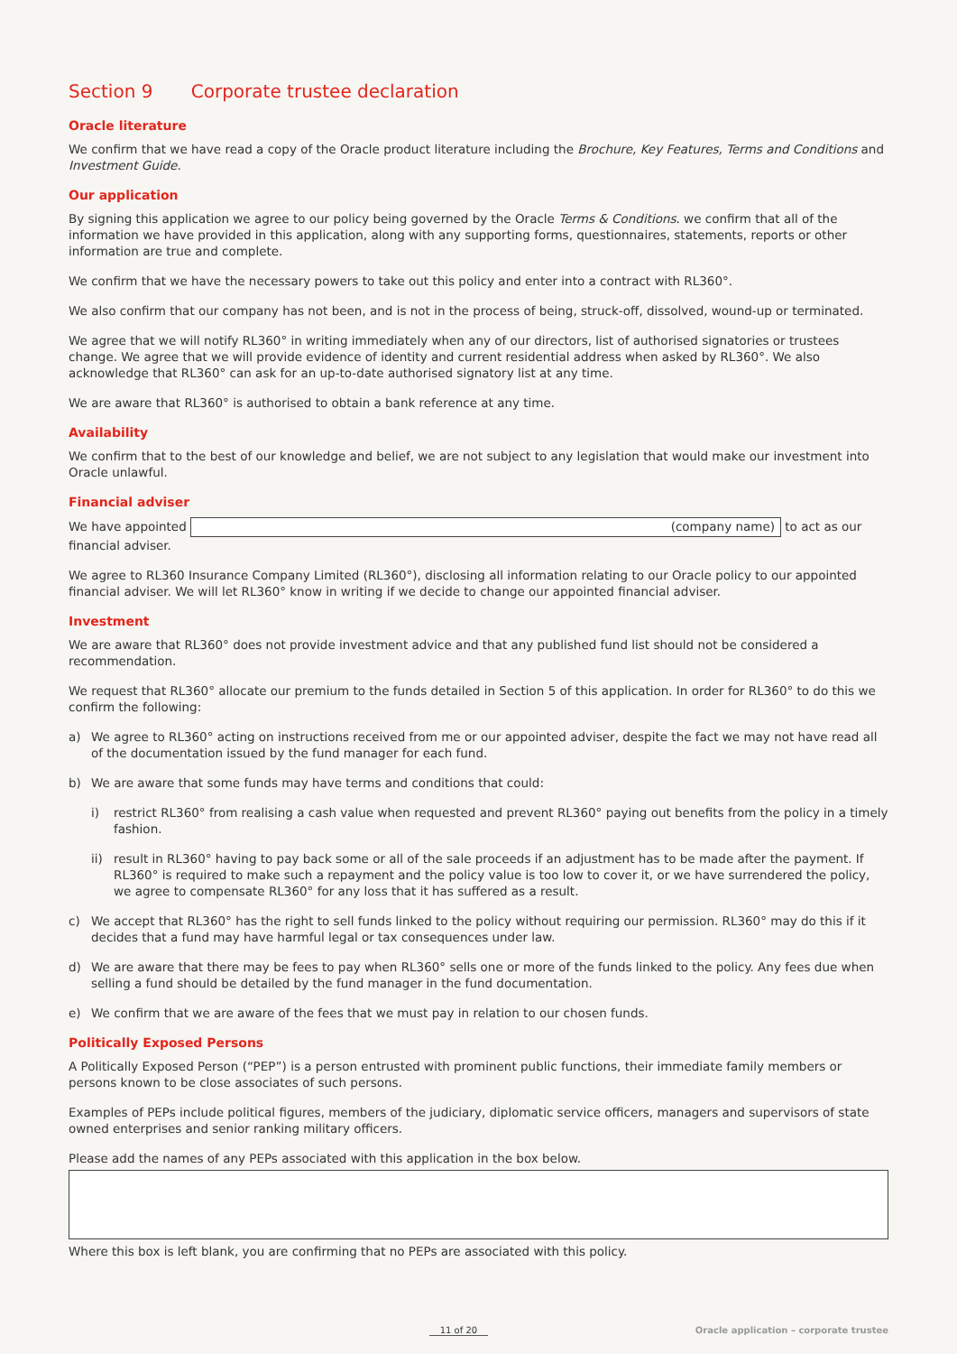Section 9 Corporate trustee declaration
Oracle literature
We confirm that we have read a copy of the Oracle product literature including the Brochure, Key Features, Terms and Conditions and Investment Guide.
Our application
By signing this application we agree to our policy being governed by the Oracle Terms & Conditions. we confirm that all of the information we have provided in this application, along with any supporting forms, questionnaires, statements, reports or other information are true and complete.
We confirm that we have the necessary powers to take out this policy and enter into a contract with RL360°.
We also confirm that our company has not been, and is not in the process of being, struck-off, dissolved, wound-up or terminated.
We agree that we will notify RL360° in writing immediately when any of our directors, list of authorised signatories or trustees change. We agree that we will provide evidence of identity and current residential address when asked by RL360°. We also acknowledge that RL360° can ask for an up-to-date authorised signatory list at any time.
We are aware that RL360° is authorised to obtain a bank reference at any time.
Availability
We confirm that to the best of our knowledge and belief, we are not subject to any legislation that would make our investment into Oracle unlawful.
Financial adviser
We have appointed (company name) to act as our financial adviser.
We agree to RL360 Insurance Company Limited (RL360°), disclosing all information relating to our Oracle policy to our appointed financial adviser. We will let RL360° know in writing if we decide to change our appointed financial adviser.
Investment
We are aware that RL360° does not provide investment advice and that any published fund list should not be considered a recommendation.
We request that RL360° allocate our premium to the funds detailed in Section 5 of this application. In order for RL360° to do this we confirm the following:
a) We agree to RL360° acting on instructions received from me or our appointed adviser, despite the fact we may not have read all of the documentation issued by the fund manager for each fund.
b) We are aware that some funds may have terms and conditions that could:
i) restrict RL360° from realising a cash value when requested and prevent RL360° paying out benefits from the policy in a timely fashion.
ii) result in RL360° having to pay back some or all of the sale proceeds if an adjustment has to be made after the payment. If RL360° is required to make such a repayment and the policy value is too low to cover it, or we have surrendered the policy, we agree to compensate RL360° for any loss that it has suffered as a result.
c) We accept that RL360° has the right to sell funds linked to the policy without requiring our permission. RL360° may do this if it decides that a fund may have harmful legal or tax consequences under law.
d) We are aware that there may be fees to pay when RL360° sells one or more of the funds linked to the policy. Any fees due when selling a fund should be detailed by the fund manager in the fund documentation.
e) We confirm that we are aware of the fees that we must pay in relation to our chosen funds.
Politically Exposed Persons
A Politically Exposed Person (“PEP”) is a person entrusted with prominent public functions, their immediate family members or persons known to be close associates of such persons.
Examples of PEPs include political figures, members of the judiciary, diplomatic service officers, managers and supervisors of state owned enterprises and senior ranking military officers.
Please add the names of any PEPs associated with this application in the box below.
Where this box is left blank, you are confirming that no PEPs are associated with this policy.
11 of 20 Oracle application – corporate trustee